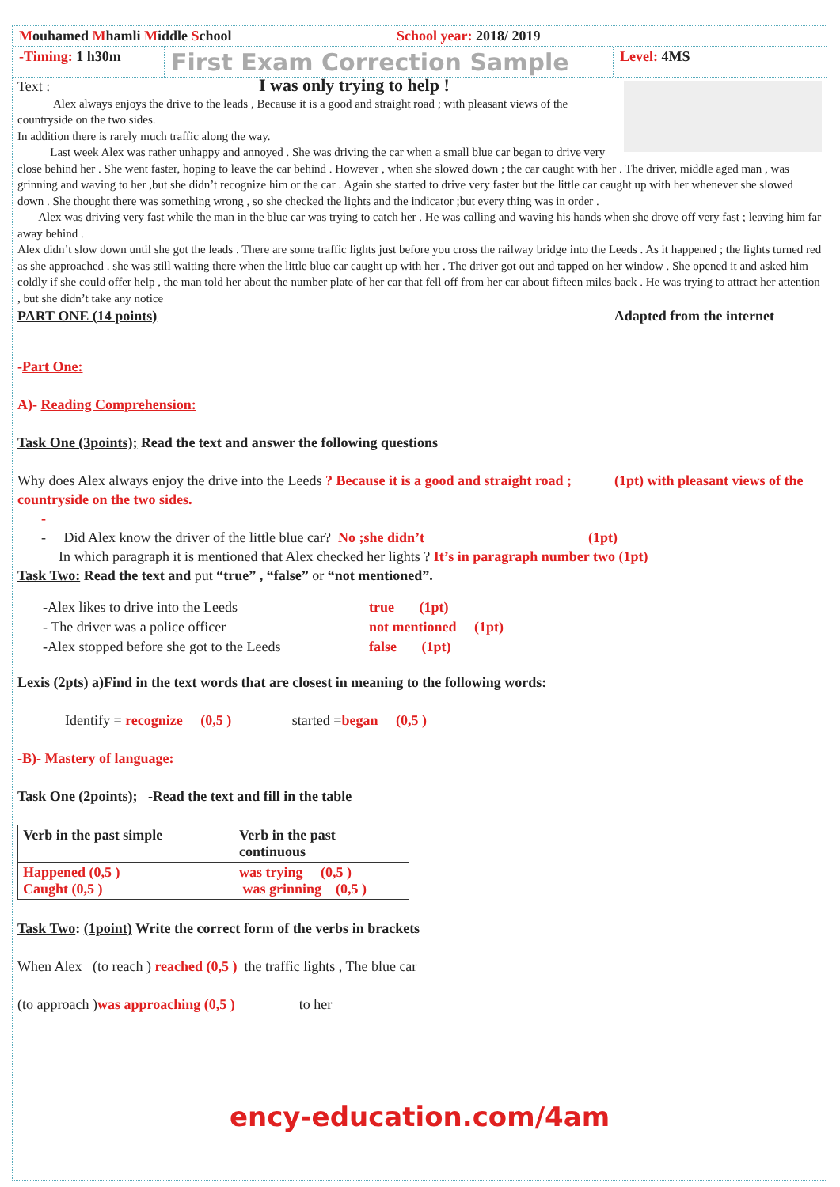Mouhamed Mhamli Middle School School year: 2018/ 2019
-Timing: 1 h30m
First Exam Correction Sample
Level: 4MS
Text : I was only trying to help !
Alex always enjoys the drive to the leads , Because it is a good and straight road ; with pleasant views of the countryside on the two sides.
In addition there is rarely much traffic along the way.
Last week Alex was rather unhappy and annoyed . She was driving the car when a small blue car began to drive very close behind her . She went faster, hoping to leave the car behind . However , when she slowed down ; the car caught with her . The driver, middle aged man , was grinning and waving to her ,but she didn’t recognize him or the car . Again she started to drive very faster but the little car caught up with her whenever she slowed down . She thought there was something wrong , so she checked the lights and the indicator ;but every thing was in order .
Alex was driving very fast while the man in the blue car was trying to catch her . He was calling and waving his hands when she drove off very fast ; leaving him far away behind .
Alex didn’t slow down until she got the leads . There are some traffic lights just before you cross the railway bridge into the Leeds . As it happened ; the lights turned red as she approached . she was still waiting there when the little blue car caught up with her . The driver got out and tapped on her window . She opened it and asked him coldly if she could offer help , the man told her about the number plate of her car that fell off from her car about fifteen miles back . He was trying to attract her attention , but she didn’t take any notice
PART ONE (14 points) Adapted from the internet
-Part One:
A)- Reading Comprehension:
Task One (3points); Read the text and answer the following questions
Why does Alex always enjoy the drive into the Leeds ? Because it is a good and straight road ; (1pt) with pleasant views of the countryside on the two sides.
-
- Did Alex know the driver of the little blue car? No ;she didn’t (1pt)
In which paragraph it is mentioned that Alex checked her lights ? It’s in paragraph number two (1pt)
Task Two: Read the text and put “true” , “false” or “not mentioned”.
| -Alex likes to drive into the Leeds | true (1pt) |
| - The driver was a police officer | not mentioned (1pt) |
| -Alex stopped before she got to the Leeds | false (1pt) |
Lexis (2pts) a)Find in the text words that are closest in meaning to the following words:
Identify = recognize (0,5 ) started =began (0,5 )
-B)- Mastery of language:
Task One (2points); -Read the text and fill in the table
| Verb in the past simple | Verb in the past continuous |
| Happened (0,5 ) Caught (0,5 ) | was trying (0,5 ) was grinning (0,5 ) |
Task Two: (1point) Write the correct form of the verbs in brackets
When Alex (to reach ) reached (0,5 ) the traffic lights , The blue car
(to approach )was approaching (0,5 ) to her
ency-education.com/4am